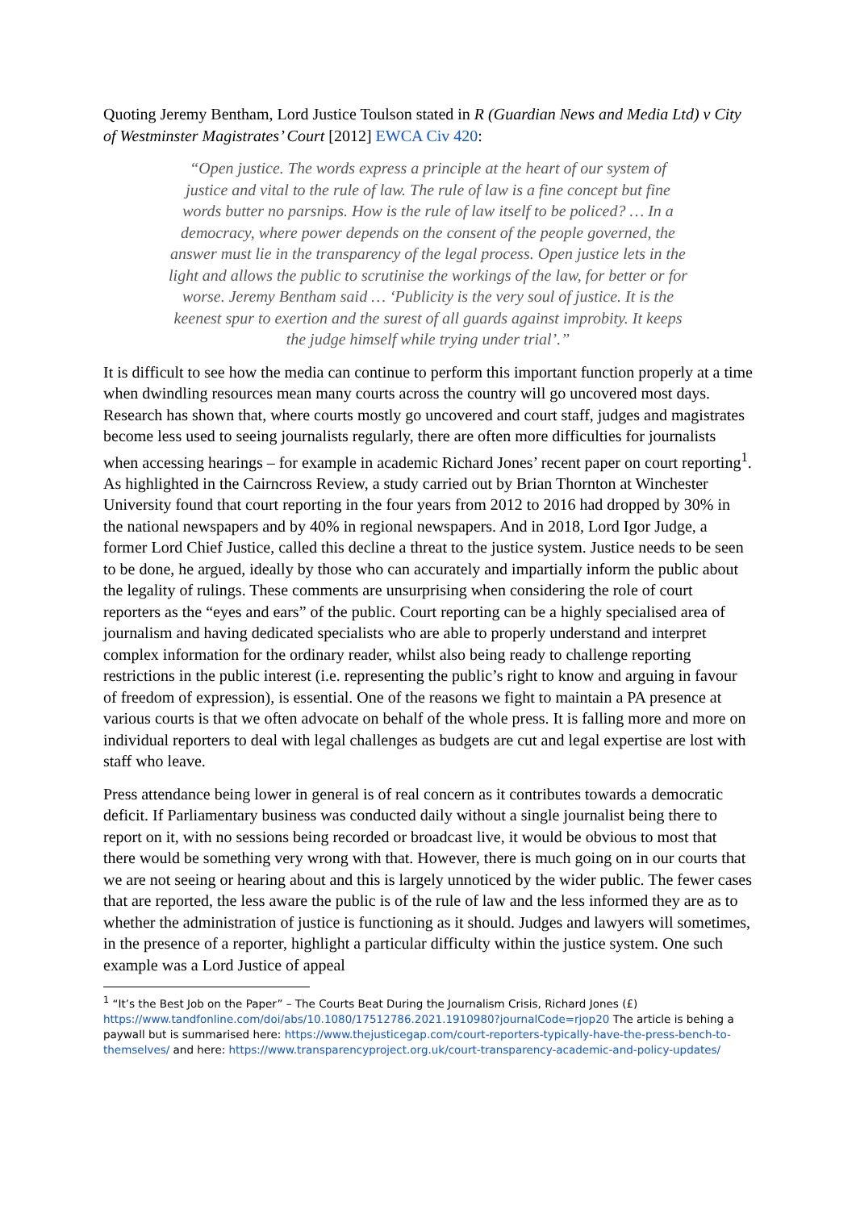Quoting Jeremy Bentham, Lord Justice Toulson stated in R (Guardian News and Media Ltd) v City of Westminster Magistrates’ Court [2012] EWCA Civ 420:
“Open justice. The words express a principle at the heart of our system of justice and vital to the rule of law. The rule of law is a fine concept but fine words butter no parsnips. How is the rule of law itself to be policed? … In a democracy, where power depends on the consent of the people governed, the answer must lie in the transparency of the legal process. Open justice lets in the light and allows the public to scrutinise the workings of the law, for better or for worse. Jeremy Bentham said … ‘Publicity is the very soul of justice. It is the keenest spur to exertion and the surest of all guards against improbity. It keeps the judge himself while trying under trial’.”
It is difficult to see how the media can continue to perform this important function properly at a time when dwindling resources mean many courts across the country will go uncovered most days. Research has shown that, where courts mostly go uncovered and court staff, judges and magistrates become less used to seeing journalists regularly, there are often more difficulties for journalists when accessing hearings – for example in academic Richard Jones’ recent paper on court reporting<sup>1</sup>. As highlighted in the Cairncross Review, a study carried out by Brian Thornton at Winchester University found that court reporting in the four years from 2012 to 2016 had dropped by 30% in the national newspapers and by 40% in regional newspapers. And in 2018, Lord Igor Judge, a former Lord Chief Justice, called this decline a threat to the justice system. Justice needs to be seen to be done, he argued, ideally by those who can accurately and impartially inform the public about the legality of rulings. These comments are unsurprising when considering the role of court reporters as the “eyes and ears” of the public. Court reporting can be a highly specialised area of journalism and having dedicated specialists who are able to properly understand and interpret complex information for the ordinary reader, whilst also being ready to challenge reporting restrictions in the public interest (i.e. representing the public’s right to know and arguing in favour of freedom of expression), is essential. One of the reasons we fight to maintain a PA presence at various courts is that we often advocate on behalf of the whole press. It is falling more and more on individual reporters to deal with legal challenges as budgets are cut and legal expertise are lost with staff who leave.
Press attendance being lower in general is of real concern as it contributes towards a democratic deficit. If Parliamentary business was conducted daily without a single journalist being there to report on it, with no sessions being recorded or broadcast live, it would be obvious to most that there would be something very wrong with that. However, there is much going on in our courts that we are not seeing or hearing about and this is largely unnoticed by the wider public. The fewer cases that are reported, the less aware the public is of the rule of law and the less informed they are as to whether the administration of justice is functioning as it should. Judges and lawyers will sometimes, in the presence of a reporter, highlight a particular difficulty within the justice system. One such example was a Lord Justice of appeal
<sup>1</sup> “It’s the Best Job on the Paper” – The Courts Beat During the Journalism Crisis, Richard Jones (£) https://www.tandfonline.com/doi/abs/10.1080/17512786.2021.1910980?journalCode=rjop20 The article is behing a paywall but is summarised here: https://www.thejusticegap.com/court-reporters-typically-have-the-press-bench-to-themselves/ and here: https://www.transparencyproject.org.uk/court-transparency-academic-and-policy-updates/